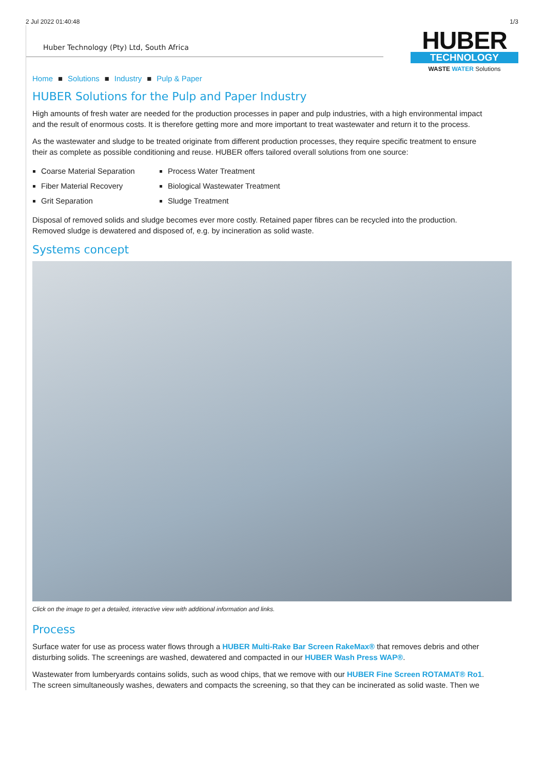2 Jul 2022 01:40:48 1/3
Huber Technology (Pty) Ltd, South Africa
HUBER
TECHNOLOGY
WASTE WATER Solutions
Home ■ Solutions ■ Industry ■ Pulp & Paper
HUBER Solutions for the Pulp and Paper Industry
High amounts of fresh water are needed for the production processes in paper and pulp industries, with a high environmental impact and the result of enormous costs. It is therefore getting more and more important to treat wastewater and return it to the process.
As the wastewater and sludge to be treated originate from different production processes, they require specific treatment to ensure their as complete as possible conditioning and reuse. HUBER offers tailored overall solutions from one source:
Coarse Material Separation
Fiber Material Recovery
Grit Separation
Process Water Treatment
Biological Wastewater Treatment
Sludge Treatment
Disposal of removed solids and sludge becomes ever more costly. Retained paper fibres can be recycled into the production. Removed sludge is dewatered and disposed of, e.g. by incineration as solid waste.
Systems concept
Click on the image to get a detailed, interactive view with additional information and links.
Process
Surface water for use as process water flows through a HUBER Multi-Rake Bar Screen RakeMax® that removes debris and other disturbing solids. The screenings are washed, dewatered and compacted in our HUBER Wash Press WAP®.
Wastewater from lumberyards contains solids, such as wood chips, that we remove with our HUBER Fine Screen ROTAMAT® Ro1. The screen simultaneously washes, dewaters and compacts the screening, so that they can be incinerated as solid waste. Then we